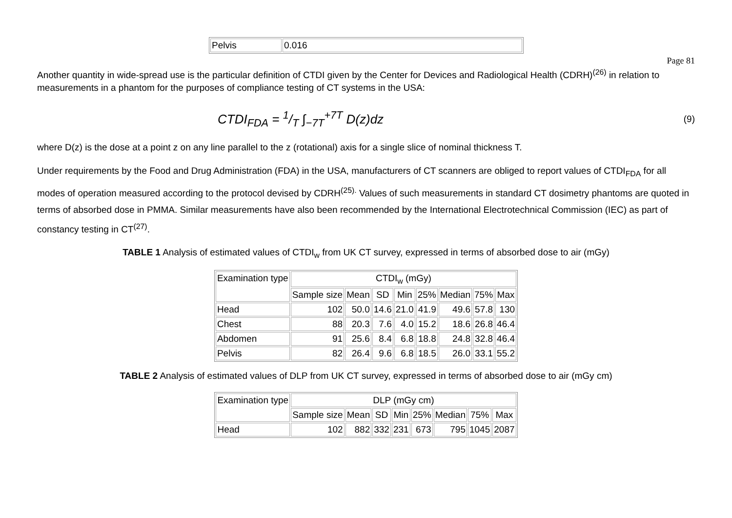| Pelvis | 0.016 |
Page 81
Another quantity in wide-spread use is the particular definition of CTDI given by the Center for Devices and Radiological Health (CDRH)<sup>(26)</sup> in relation to measurements in a phantom for the purposes of compliance testing of CT systems in the USA:
CTDI<sub>FDA</sub> = 1/T ∫<sub>−7T</sub><sup>+7T</sup> D(z)dz (9)
where D(z) is the dose at a point z on any line parallel to the z (rotational) axis for a single slice of nominal thickness T.
Under requirements by the Food and Drug Administration (FDA) in the USA, manufacturers of CT scanners are obliged to report values of CTDI<sub>FDA</sub> for all modes of operation measured according to the protocol devised by CDRH<sup>(25).</sup> Values of such measurements in standard CT dosimetry phantoms are quoted in terms of absorbed dose in PMMA. Similar measurements have also been recommended by the International Electrotechnical Commission (IEC) as part of constancy testing in CT<sup>(27)</sup>.
TABLE 1 Analysis of estimated values of CTDI<sub>w</sub> from UK CT survey, expressed in terms of absorbed dose to air (mGy)
| Examination type | CTDI<sub>w</sub> (mGy) | | | | | | | |
| --- | --- | --- | --- | --- | --- | --- | --- | --- |
| | Sample size | Mean | SD | Min | 25% | Median | 75% | Max |
| Head | 102 | 50.0 | 14.6 | 21.0 | 41.9 | 49.6 | 57.8 | 130 |
| Chest | 88 | 20.3 | 7.6 | 4.0 | 15.2 | 18.6 | 26.8 | 46.4 |
| Abdomen | 91 | 25.6 | 8.4 | 6.8 | 18.8 | 24.8 | 32.8 | 46.4 |
| Pelvis | 82 | 26.4 | 9.6 | 6.8 | 18.5 | 26.0 | 33.1 | 55.2 |
TABLE 2 Analysis of estimated values of DLP from UK CT survey, expressed in terms of absorbed dose to air (mGy cm)
| Examination type | DLP (mGy cm) | | | | | | | |
| --- | --- | --- | --- | --- | --- | --- | --- | --- |
| | Sample size | Mean | SD | Min | 25% | Median | 75% | Max |
| Head | 102 | 882 | 332 | 231 | 673 | 795 | 1045 | 2087 |